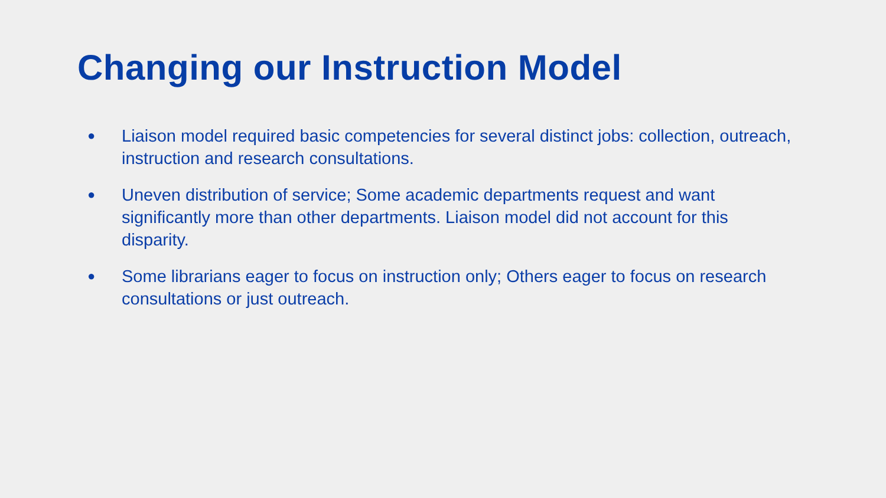Changing our Instruction Model
● Liaison model required basic competencies for several distinct jobs: collection, outreach, instruction and research consultations.
● Uneven distribution of service; Some academic departments request and want significantly more than other departments. Liaison model did not account for this disparity.
● Some librarians eager to focus on instruction only; Others eager to focus on research consultations or just outreach.